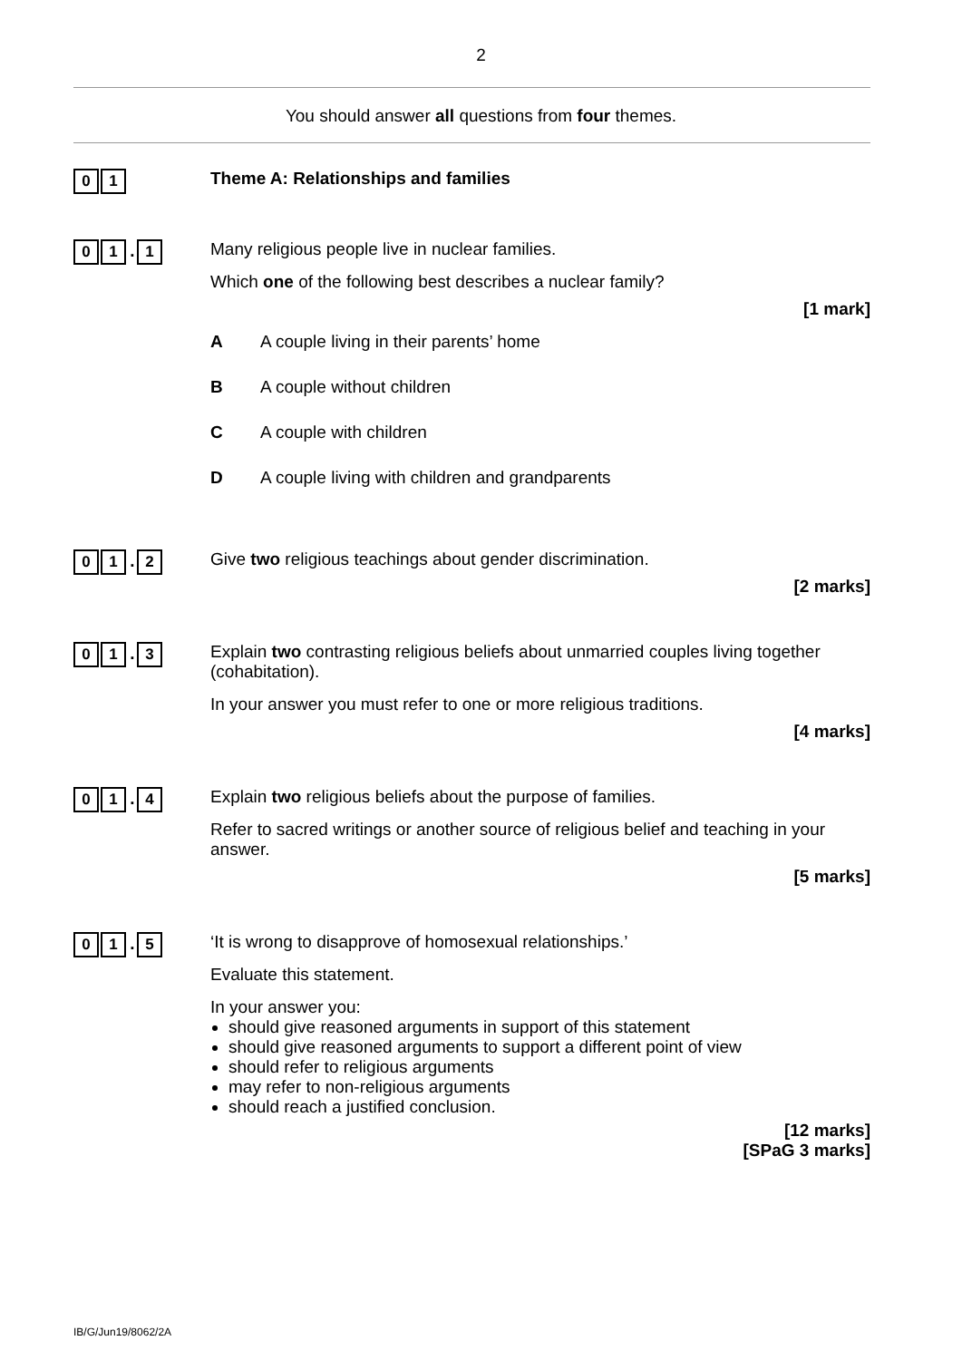2
You should answer all questions from four themes.
0 1
Theme A: Relationships and families
0 1. 1
Many religious people live in nuclear families.
Which one of the following best describes a nuclear family?
[1 mark]
A A couple living in their parents’ home
B A couple without children
C A couple with children
D A couple living with children and grandparents
0 1. 2
Give two religious teachings about gender discrimination.
[2 marks]
0 1. 3
Explain two contrasting religious beliefs about unmarried couples living together (cohabitation).
In your answer you must refer to one or more religious traditions.
[4 marks]
0 1. 4
Explain two religious beliefs about the purpose of families.
Refer to sacred writings or another source of religious belief and teaching in your answer.
[5 marks]
0 1. 5
‘It is wrong to disapprove of homosexual relationships.’
Evaluate this statement.
In your answer you:
should give reasoned arguments in support of this statement
should give reasoned arguments to support a different point of view
should refer to religious arguments
may refer to non-religious arguments
should reach a justified conclusion.
[12 marks]
[SPaG 3 marks]
IB/G/Jun19/8062/2A